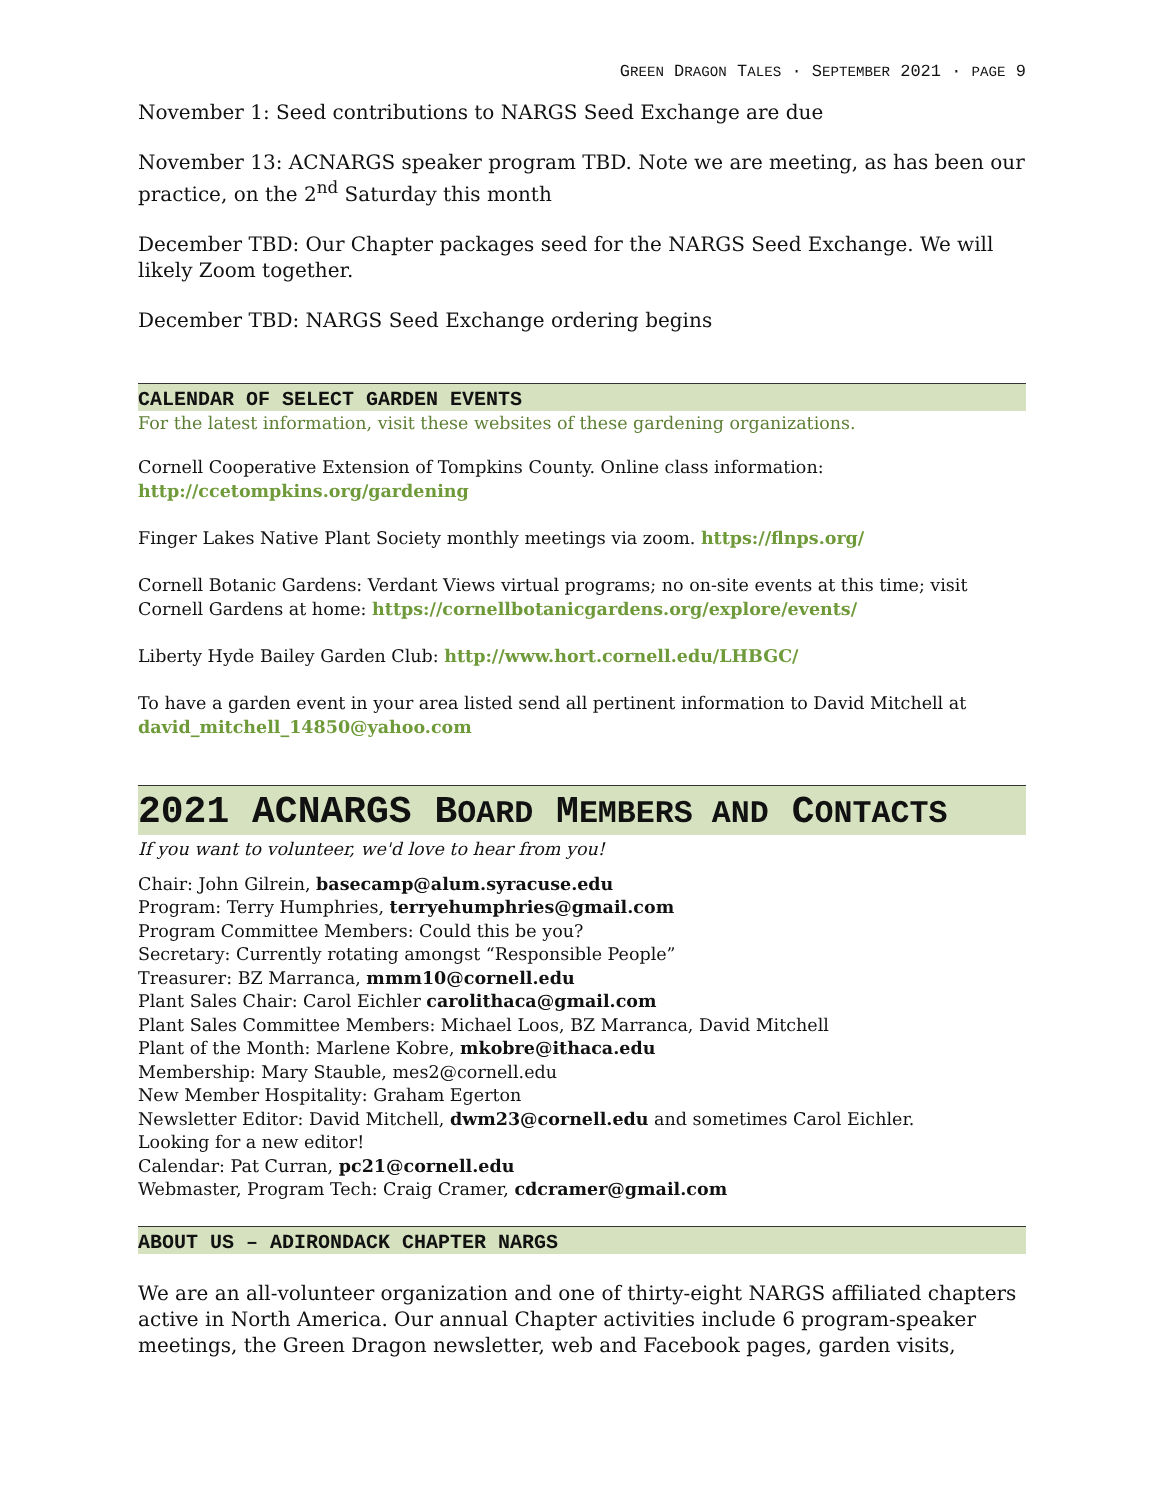GREEN DRAGON TALES · SEPTEMBER 2021 · PAGE 9
November 1: Seed contributions to NARGS Seed Exchange are due
November 13: ACNARGS speaker program TBD. Note we are meeting, as has been our practice, on the 2<sup>nd</sup> Saturday this month
December TBD: Our Chapter packages seed for the NARGS Seed Exchange. We will likely Zoom together.
December TBD: NARGS Seed Exchange ordering begins
CALENDAR OF SELECT GARDEN EVENTS
For the latest information, visit these websites of these gardening organizations.
Cornell Cooperative Extension of Tompkins County. Online class information: http://ccetompkins.org/gardening
Finger Lakes Native Plant Society monthly meetings via zoom. https://flnps.org/
Cornell Botanic Gardens: Verdant Views virtual programs; no on-site events at this time; visit Cornell Gardens at home: https://cornellbotanicgardens.org/explore/events/
Liberty Hyde Bailey Garden Club: http://www.hort.cornell.edu/LHBGC/
To have a garden event in your area listed send all pertinent information to David Mitchell at david_mitchell_14850@yahoo.com
2021 ACNARGS BOARD MEMBERS AND CONTACTS
If you want to volunteer, we'd love to hear from you!
Chair: John Gilrein, basecamp@alum.syracuse.edu
Program: Terry Humphries, terryehumphries@gmail.com
Program Committee Members: Could this be you?
Secretary: Currently rotating amongst “Responsible People”
Treasurer: BZ Marranca, mmm10@cornell.edu
Plant Sales Chair: Carol Eichler carolithaca@gmail.com
Plant Sales Committee Members: Michael Loos, BZ Marranca, David Mitchell
Plant of the Month: Marlene Kobre, mkobre@ithaca.edu
Membership: Mary Stauble, mes2@cornell.edu
New Member Hospitality: Graham Egerton
Newsletter Editor: David Mitchell, dwm23@cornell.edu and sometimes Carol Eichler.
Looking for a new editor!
Calendar: Pat Curran, pc21@cornell.edu
Webmaster, Program Tech: Craig Cramer, cdcramer@gmail.com
ABOUT US – ADIRONDACK CHAPTER NARGS
We are an all-volunteer organization and one of thirty-eight NARGS affiliated chapters active in North America. Our annual Chapter activities include 6 program-speaker meetings, the Green Dragon newsletter, web and Facebook pages, garden visits,